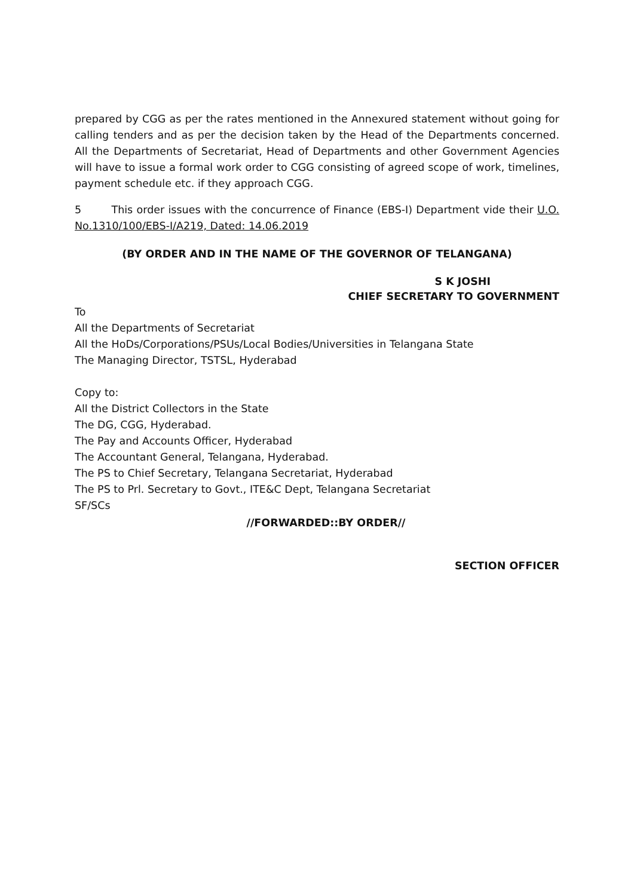prepared by CGG as per the rates mentioned in the Annexured statement without going for calling tenders and as per the decision taken by the Head of the Departments concerned. All the Departments of Secretariat, Head of Departments and other Government Agencies will have to issue a formal work order to CGG consisting of agreed scope of work, timelines, payment schedule etc. if they approach CGG.
5 This order issues with the concurrence of Finance (EBS-I) Department vide their U.O. No.1310/100/EBS-I/A219, Dated: 14.06.2019
(BY ORDER AND IN THE NAME OF THE GOVERNOR OF TELANGANA)
S K JOSHI
CHIEF SECRETARY TO GOVERNMENT
To
All the Departments of Secretariat
All the HoDs/Corporations/PSUs/Local Bodies/Universities in Telangana State
The Managing Director, TSTSL, Hyderabad
Copy to:
All the District Collectors in the State
The DG, CGG, Hyderabad.
The Pay and Accounts Officer, Hyderabad
The Accountant General, Telangana, Hyderabad.
The PS to Chief Secretary, Telangana Secretariat, Hyderabad
The PS to Prl. Secretary to Govt., ITE&C Dept, Telangana Secretariat
SF/SCs
//FORWARDED::BY ORDER//
SECTION OFFICER